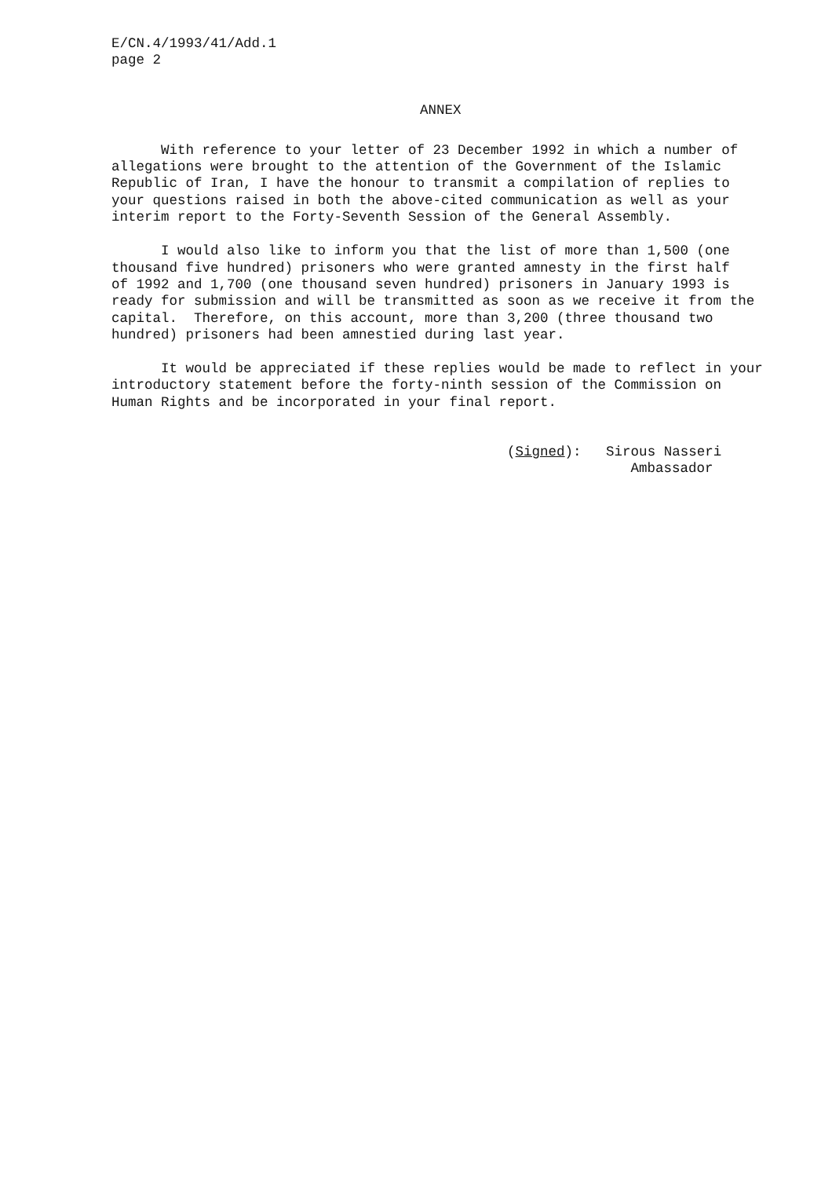E/CN.4/1993/41/Add.1 page 2
ANNEX
With reference to your letter of 23 December 1992 in which a number of allegations were brought to the attention of the Government of the Islamic Republic of Iran, I have the honour to transmit a compilation of replies to your questions raised in both the above-cited communication as well as your interim report to the Forty-Seventh Session of the General Assembly.
I would also like to inform you that the list of more than 1,500 (one thousand five hundred) prisoners who were granted amnesty in the first half of 1992 and 1,700 (one thousand seven hundred) prisoners in January 1993 is ready for submission and will be transmitted as soon as we receive it from the capital. Therefore, on this account, more than 3,200 (three thousand two hundred) prisoners had been amnestied during last year.
It would be appreciated if these replies would be made to reflect in your introductory statement before the forty-ninth session of the Commission on Human Rights and be incorporated in your final report.
(Signed): Sirous Nasseri Ambassador